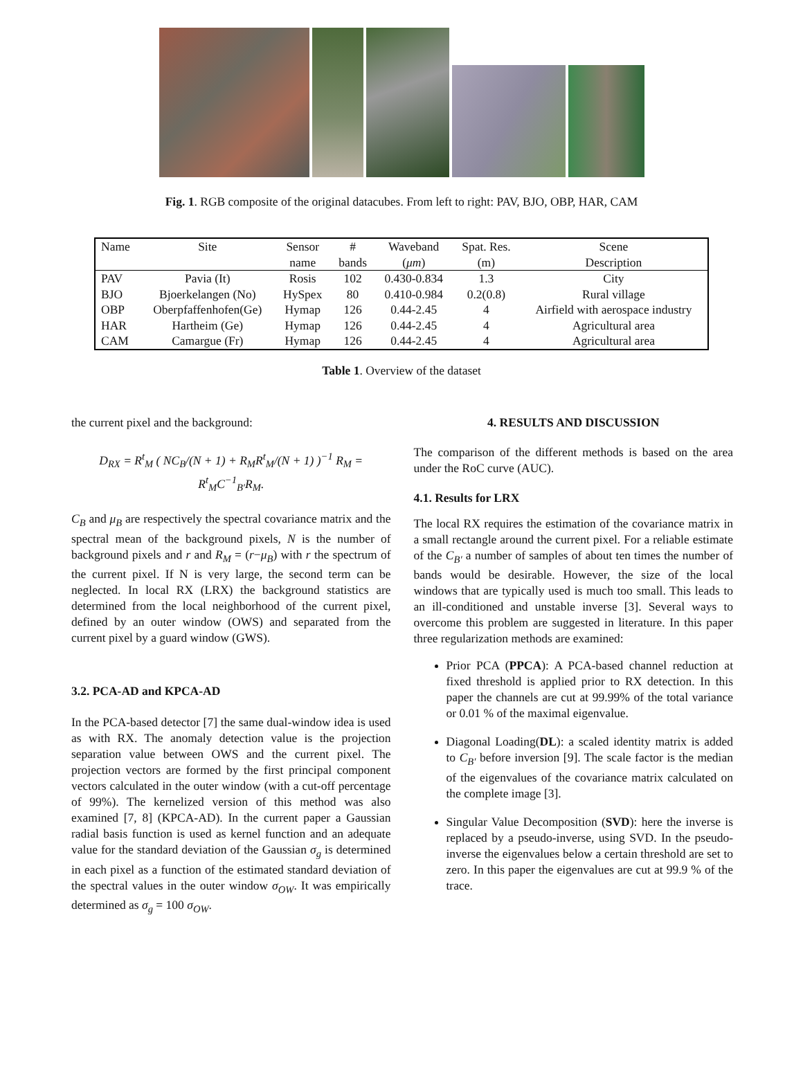Fig. 1. RGB composite of the original datacubes. From left to right: PAV, BJO, OBP, HAR, CAM
| Name | Site | Sensor | # | Waveband | Spat. Res. | Scene |
| --- | --- | --- | --- | --- | --- | --- |
| | | name | bands | ( μm ) | (m) | Description |
| PAV | Pavia (It) | Rosis | 102 | 0.430-0.834 | 1.3 | City |
| BJO | Bjoerkelangen (No) | HySpex | 80 | 0.410-0.984 | 0.2(0.8) | Rural village |
| OBP | Oberpfaffenhofen(Ge) | Hymap | 126 | 0.44-2.45 | 4 | Airfield with aerospace industry |
| HAR | Hartheim (Ge) | Hymap | 126 | 0.44-2.45 | 4 | Agricultural area |
| CAM | Camargue (Fr) | Hymap | 126 | 0.44-2.45 | 4 | Agricultural area |
Table 1. Overview of the dataset
the current pixel and the background:
D<sub>RX</sub> = R<sup>t</sup><sub>M</sub> ( NC<sub>B</sub>/(N + 1) + R<sub>M</sub>R<sup>t</sup><sub>M</sub>/(N + 1) )<sup>−1</sup> R<sub>M</sub> = R<sup>t</sup><sub>M</sub>C<sup>−1</sup><sub>B′</sub>R<sub>M</sub>.
C<sub>B</sub> and μ<sub>B</sub> are respectively the spectral covariance matrix and the spectral mean of the background pixels, N is the number of background pixels and r and R<sub>M</sub> = (r−μ<sub>B</sub>) with r the spectrum of the current pixel. If N is very large, the second term can be neglected. In local RX (LRX) the background statistics are determined from the local neighborhood of the current pixel, defined by an outer window (OWS) and separated from the current pixel by a guard window (GWS).
3.2. PCA-AD and KPCA-AD
In the PCA-based detector [7] the same dual-window idea is used as with RX. The anomaly detection value is the projection separation value between OWS and the current pixel. The projection vectors are formed by the first principal component vectors calculated in the outer window (with a cut-off percentage of 99%). The kernelized version of this method was also examined [7, 8] (KPCA-AD). In the current paper a Gaussian radial basis function is used as kernel function and an adequate value for the standard deviation of the Gaussian σ<sub>g</sub> is determined in each pixel as a function of the estimated standard deviation of the spectral values in the outer window σ<sub>OW</sub>. It was empirically determined as σ<sub>g</sub> = 100 σ<sub>OW</sub>.
4. RESULTS AND DISCUSSION
The comparison of the different methods is based on the area under the RoC curve (AUC).
4.1. Results for LRX
The local RX requires the estimation of the covariance matrix in a small rectangle around the current pixel. For a reliable estimate of the C<sub>B′</sub> a number of samples of about ten times the number of bands would be desirable. However, the size of the local windows that are typically used is much too small. This leads to an ill-conditioned and unstable inverse [3]. Several ways to overcome this problem are suggested in literature. In this paper three regularization methods are examined:
Prior PCA (PPCA): A PCA-based channel reduction at fixed threshold is applied prior to RX detection. In this paper the channels are cut at 99.99% of the total variance or 0.01 % of the maximal eigenvalue.
Diagonal Loading(DL): a scaled identity matrix is added to C<sub>B′</sub> before inversion [9]. The scale factor is the median of the eigenvalues of the covariance matrix calculated on the complete image [3].
Singular Value Decomposition (SVD): here the inverse is replaced by a pseudo-inverse, using SVD. In the pseudo-inverse the eigenvalues below a certain threshold are set to zero. In this paper the eigenvalues are cut at 99.9 % of the trace.